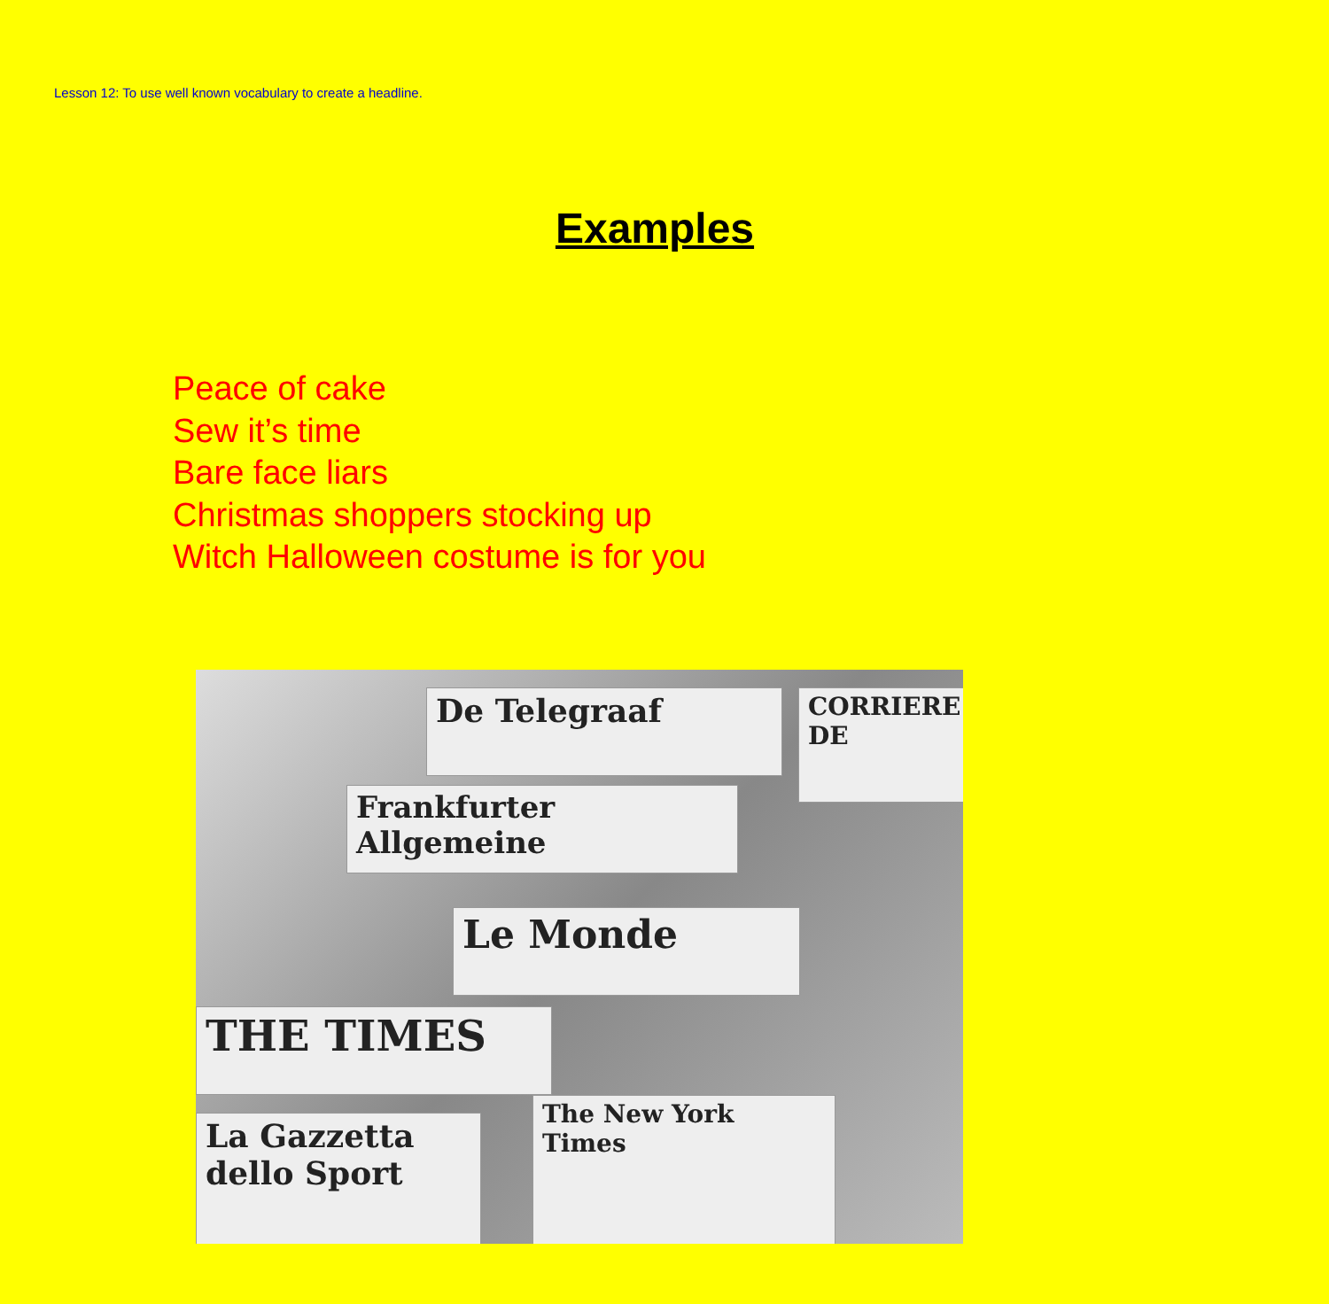Lesson 12: To use well known vocabulary to create a headline.
Examples
Peace of cake
Sew it’s time
Bare face liars
Christmas shoppers stocking up
Witch Halloween costume is for you
De Telegraaf CORRIERE DE
Frankfurter Allgemeine
Le Monde
THE TIMES
The New York Times
La Gazzetta dello Sport